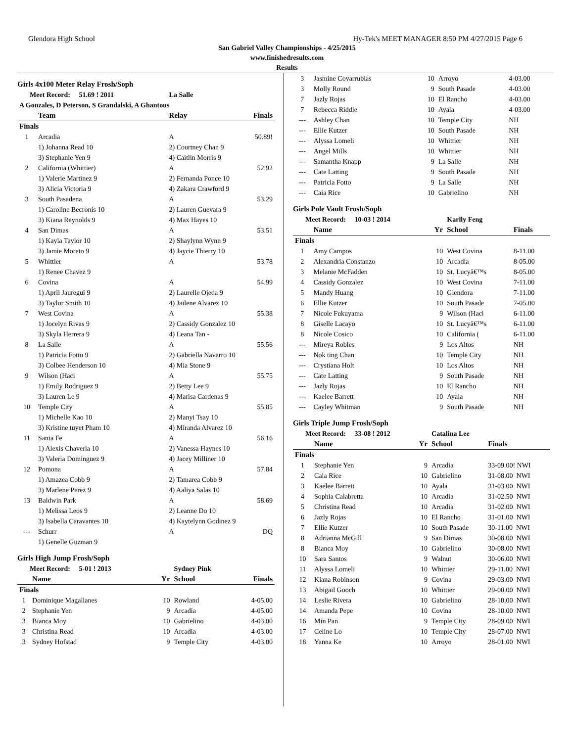Glendora High School Hy-Tek's MEET MANAGER 8:50 PM 4/27/2015 Page 6
San Gabriel Valley Championships - 4/25/2015
www.finishedresults.com
Results
Girls 4x100 Meter Relay Frosh/Soph
| Meet Record: 51.69 ! 2011 | | La Salle | |
| A Gonzales, D Peterson, S Grandalski, A Ghantous | | | |
| | Team | Relay | Finals |
| Finals | | | |
| 1 | Arcadia | A | 50.89! |
| | 1) Johanna Read 10 | 2) Courtney Chan 9 | |
| | 3) Stephanie Yen 9 | 4) Caitlin Morris 9 | |
| 2 | California (Whittier) | A | 52.92 |
| | 1) Valerie Martinez 9 | 2) Fernanda Ponce 10 | |
| | 3) Alicia Victoria 9 | 4) Zakara Crawford 9 | |
| 3 | South Pasadena | A | 53.29 |
| | 1) Caroline Becronis 10 | 2) Lauren Guevara 9 | |
| | 3) Kiana Reynolds 9 | 4) Max Hayes 10 | |
| 4 | San Dimas | A | 53.51 |
| | 1) Kayla Taylor 10 | 2) Shaylynn Wynn 9 | |
| | 3) Jamie Moreto 9 | 4) Jaycie Thierry 10 | |
| 5 | Whittier | A | 53.78 |
| | 1) Renee Chavez 9 | | |
| 6 | Covina | A | 54.99 |
| | 1) April Jauregui 9 | 2) Laurelle Ojeda 9 | |
| | 3) Taylor Smith 10 | 4) Jailene Alvarez 10 | |
| 7 | West Covina | A | 55.38 |
| | 1) Jocelyn Rivas 9 | 2) Cassidy Gonzalez 10 | |
| | 3) Skyla Herrera 9 | 4) Leana Tan - | |
| 8 | La Salle | A | 55.56 |
| | 1) Patricia Fotto 9 | 2) Gabriella Navarro 10 | |
| | 3) Colbee Henderson 10 | 4) Mia Stone 9 | |
| 9 | Wilson (Haci | A | 55.75 |
| | 1) Emily Rodriguez 9 | 2) Betty Lee 9 | |
| | 3) Lauren Le 9 | 4) Marisa Cardenas 9 | |
| 10 | Temple City | A | 55.85 |
| | 1) Michelle Kao 10 | 2) Manyi Tsay 10 | |
| | 3) Kristine tuyet Pham 10 | 4) Miranda Alvarez 10 | |
| 11 | Santa Fe | A | 56.16 |
| | 1) Alexis Chaveria 10 | 2) Vanessa Haynes 10 | |
| | 3) Valeria Dominguez 9 | 4) Jacey Milliner 10 | |
| 12 | Pomona | A | 57.84 |
| | 1) Amazea Cobb 9 | 2) Tamarea Cobb 9 | |
| | 3) Marlene Perez 9 | 4) Aaliya Salas 10 | |
| 13 | Baldwin Park | A | 58.69 |
| | 1) Melissa Leos 9 | 2) Leanne Do 10 | |
| | 3) Isabella Caravantes 10 | 4) Kaytelynn Godinez 9 | |
| --- | Schurr | A | DQ |
| | 1) Genelle Guzman 9 | | |
Girls High Jump Frosh/Soph
| Meet Record: 5-01 ! 2013 | | | Sydney Pink | |
| | Name | Yr | School | Finals |
| Finals | | | | |
| 1 | Dominique Magallanes | 10 | Rowland | 4-05.00 |
| 2 | Stephanie Yen | 9 | Arcadia | 4-05.00 |
| 3 | Bianca Moy | 10 | Gabrielino | 4-03.00 |
| 3 | Christina Read | 10 | Arcadia | 4-03.00 |
| 3 | Sydney Hofstad | 9 | Temple City | 4-03.00 |
| 3 | Jasmine Covarrubias | 10 | Arroyo | 4-03.00 |
| 3 | Molly Round | 9 | South Pasade | 4-03.00 |
| 7 | Jazly Rojas | 10 | El Rancho | 4-03.00 |
| 7 | Rebecca Riddle | 10 | Ayala | 4-03.00 |
| --- | Ashley Chan | 10 | Temple City | NH |
| --- | Ellie Kutzer | 10 | South Pasade | NH |
| --- | Alyssa Lomeli | 10 | Whittier | NH |
| --- | Angel Mills | 10 | Whittier | NH |
| --- | Samantha Knapp | 9 | La Salle | NH |
| --- | Cate Latting | 9 | South Pasade | NH |
| --- | Patricia Fotto | 9 | La Salle | NH |
| --- | Caia Rice | 10 | Gabrielino | NH |
Girls Pole Vault Frosh/Soph
| Meet Record: 10-03 ! 2014 | | | Karlly Feng | |
| | Name | Yr | School | Finals |
| Finals | | | | |
| 1 | Amy Campos | 10 | West Covina | 8-11.00 |
| 2 | Alexandria Constanzo | 10 | Arcadia | 8-05.00 |
| 3 | Melanie McFadden | 10 | St. Lucyâ€™s | 8-05.00 |
| 4 | Cassidy Gonzalez | 10 | West Covina | 7-11.00 |
| 5 | Mandy Huang | 10 | Glendora | 7-11.00 |
| 6 | Ellie Kutzer | 10 | South Pasade | 7-05.00 |
| 7 | Nicole Fukuyama | 9 | Wilson (Haci | 6-11.00 |
| 8 | Giselle Lacayo | 10 | St. Lucyâ€™s | 6-11.00 |
| 8 | Nicole Cosico | 10 | California ( | 6-11.00 |
| --- | Mireya Robles | 9 | Los Altos | NH |
| --- | Nok ting Chan | 10 | Temple City | NH |
| --- | Crystiana Holt | 10 | Los Altos | NH |
| --- | Cate Latting | 9 | South Pasade | NH |
| --- | Jazly Rojas | 10 | El Rancho | NH |
| --- | Kaelee Barrett | 10 | Ayala | NH |
| --- | Cayley Whitman | 9 | South Pasade | NH |
Girls Triple Jump Frosh/Soph
| Meet Record: 33-08 ! 2012 | | | Catalina Lee | |
| | Name | Yr | School | Finals |
| Finals | | | | |
| 1 | Stephanie Yen | 9 | Arcadia | 33-09.00! NWI |
| 2 | Caia Rice | 10 | Gabrielino | 31-08.00 NWI |
| 3 | Kaelee Barrett | 10 | Ayala | 31-03.00 NWI |
| 4 | Sophia Calabretta | 10 | Arcadia | 31-02.50 NWI |
| 5 | Christina Read | 10 | Arcadia | 31-02.00 NWI |
| 6 | Jazly Rojas | 10 | El Rancho | 31-01.00 NWI |
| 7 | Ellie Kutzer | 10 | South Pasade | 30-11.00 NWI |
| 8 | Adrianna McGill | 9 | San Dimas | 30-08.00 NWI |
| 8 | Bianca Moy | 10 | Gabrielino | 30-08.00 NWI |
| 10 | Sara Santos | 9 | Walnut | 30-06.00 NWI |
| 11 | Alyssa Lomeli | 10 | Whittier | 29-11.00 NWI |
| 12 | Kiana Robinson | 9 | Covina | 29-03.00 NWI |
| 13 | Abigail Gooch | 10 | Whittier | 29-00.00 NWI |
| 14 | Leslie Rivera | 10 | Gabrielino | 28-10.00 NWI |
| 14 | Amanda Pepe | 10 | Covina | 28-10.00 NWI |
| 16 | Min Pan | 9 | Temple City | 28-09.00 NWI |
| 17 | Celine Lo | 10 | Temple City | 28-07.00 NWI |
| 18 | Yanna Ke | 10 | Arroyo | 28-01.00 NWI |